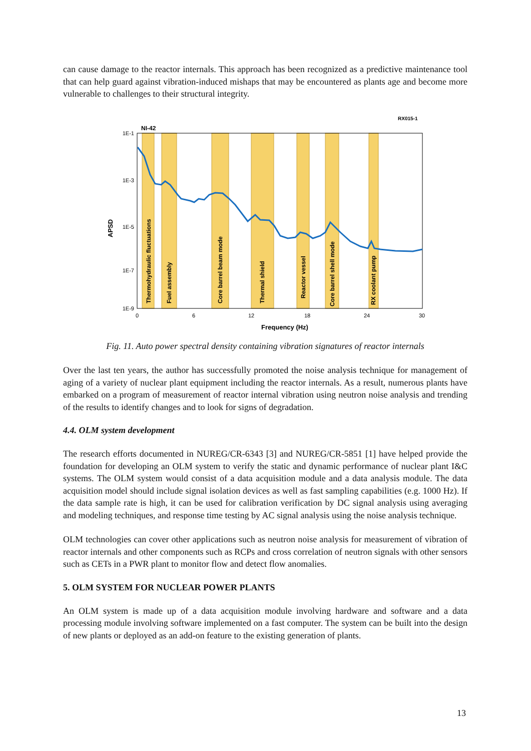can cause damage to the reactor internals. This approach has been recognized as a predictive maintenance tool that can help guard against vibration-induced mishaps that may be encountered as plants age and become more vulnerable to challenges to their structural integrity.
RX015-1
NI-42
1E-1
1E-3
1E-5
1E-7
1E-9
0
6
12
18
24
30
Frequency (Hz)
APSD
Thermohydraulic fluctuations
Fuel assembly
Core barrel beam mode
Thermal shield
Reactor vessel
Core barrel shell mode
RX coolant pump
Fig. 11. Auto power spectral density containing vibration signatures of reactor internals
Over the last ten years, the author has successfully promoted the noise analysis technique for management of aging of a variety of nuclear plant equipment including the reactor internals. As a result, numerous plants have embarked on a program of measurement of reactor internal vibration using neutron noise analysis and trending of the results to identify changes and to look for signs of degradation.
4.4. OLM system development
The research efforts documented in NUREG/CR-6343 [3] and NUREG/CR-5851 [1] have helped provide the foundation for developing an OLM system to verify the static and dynamic performance of nuclear plant I&C systems. The OLM system would consist of a data acquisition module and a data analysis module. The data acquisition model should include signal isolation devices as well as fast sampling capabilities (e.g. 1000 Hz). If the data sample rate is high, it can be used for calibration verification by DC signal analysis using averaging and modeling techniques, and response time testing by AC signal analysis using the noise analysis technique.
OLM technologies can cover other applications such as neutron noise analysis for measurement of vibration of reactor internals and other components such as RCPs and cross correlation of neutron signals with other sensors such as CETs in a PWR plant to monitor flow and detect flow anomalies.
5. OLM SYSTEM FOR NUCLEAR POWER PLANTS
An OLM system is made up of a data acquisition module involving hardware and software and a data processing module involving software implemented on a fast computer. The system can be built into the design of new plants or deployed as an add-on feature to the existing generation of plants.
13